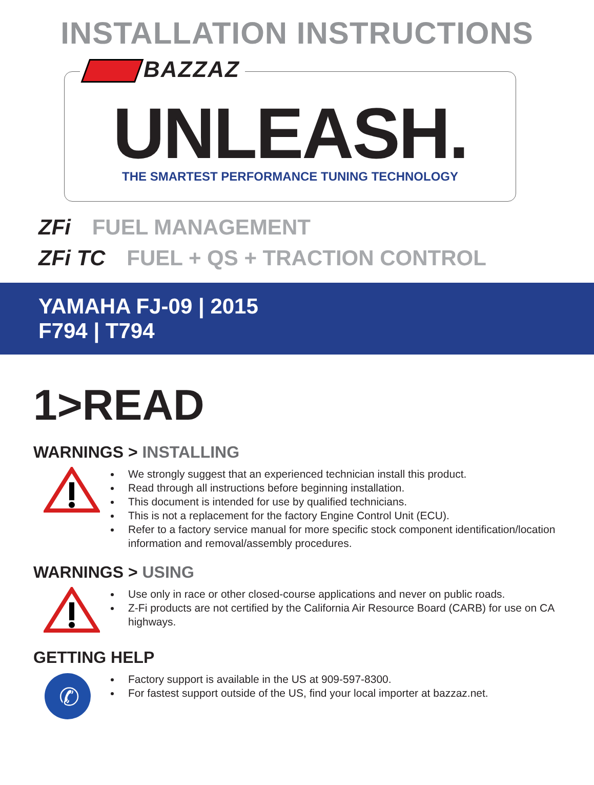INSTALLATION INSTRUCTIONS
BAZZAZ
UNLEASH.
THE SMARTEST PERFORMANCE TUNING TECHNOLOGY
ZFi FUEL MANAGEMENT
ZFi TC FUEL + QS + TRACTION CONTROL
YAMAHA FJ-09 | 2015
F794 | T794
1>READ
WARNINGS > INSTALLING
We strongly suggest that an experienced technician install this product.
Read through all instructions before beginning installation.
This document is intended for use by qualified technicians.
This is not a replacement for the factory Engine Control Unit (ECU).
Refer to a factory service manual for more specific stock component identification/location information and removal/assembly procedures.
WARNINGS > USING
Use only in race or other closed-course applications and never on public roads.
Z-Fi products are not certified by the California Air Resource Board (CARB) for use on CA highways.
GETTING HELP
✆
Factory support is available in the US at 909-597-8300.
For fastest support outside of the US, find your local importer at bazzaz.net.